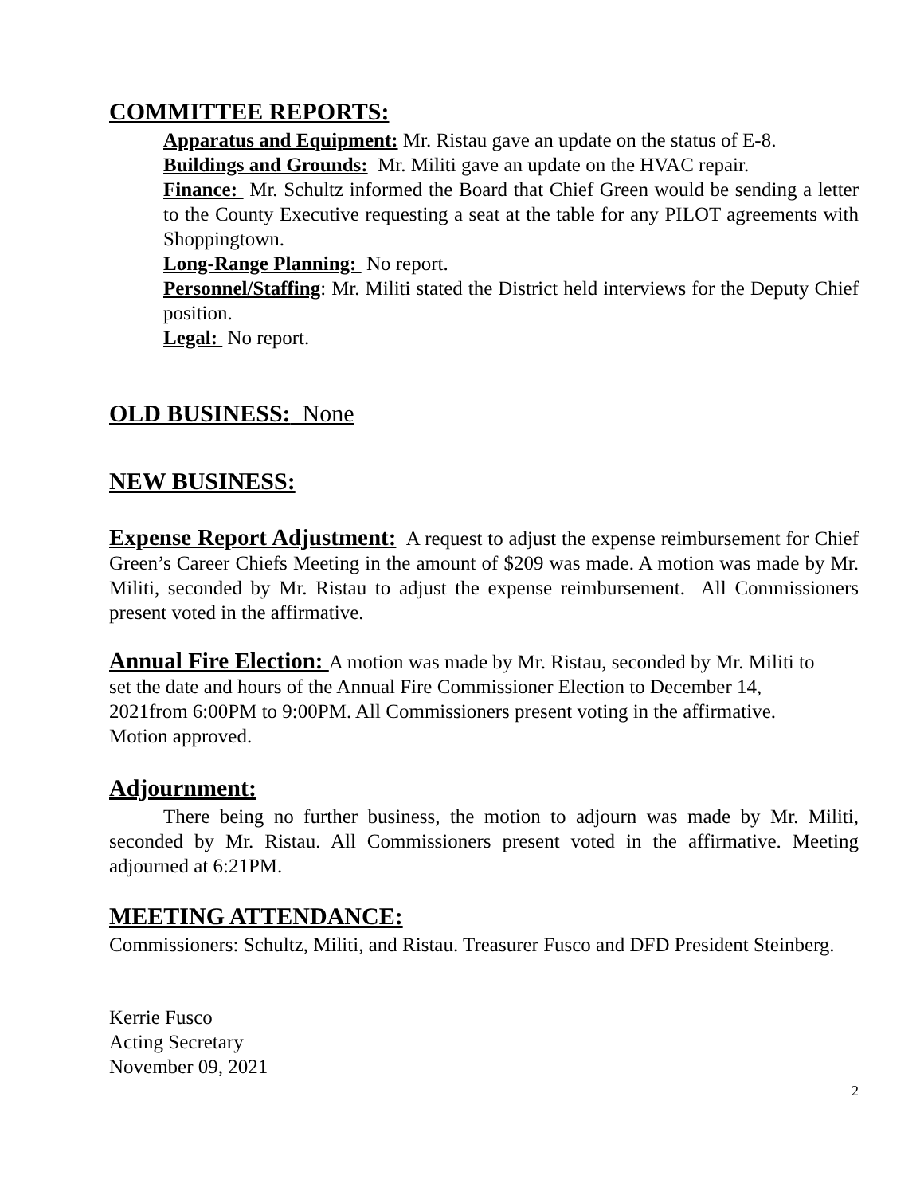COMMITTEE REPORTS:
Apparatus and Equipment: Mr. Ristau gave an update on the status of E-8.
Buildings and Grounds: Mr. Militi gave an update on the HVAC repair.
Finance: Mr. Schultz informed the Board that Chief Green would be sending a letter to the County Executive requesting a seat at the table for any PILOT agreements with Shoppingtown.
Long-Range Planning: No report.
Personnel/Staffing: Mr. Militi stated the District held interviews for the Deputy Chief position.
Legal: No report.
OLD BUSINESS: None
NEW BUSINESS:
Expense Report Adjustment: A request to adjust the expense reimbursement for Chief Green’s Career Chiefs Meeting in the amount of $209 was made. A motion was made by Mr. Militi, seconded by Mr. Ristau to adjust the expense reimbursement. All Commissioners present voted in the affirmative.
Annual Fire Election: A motion was made by Mr. Ristau, seconded by Mr. Militi to
set the date and hours of the Annual Fire Commissioner Election to December 14,
2021from 6:00PM to 9:00PM. All Commissioners present voting in the affirmative.
Motion approved.
Adjournment:
There being no further business, the motion to adjourn was made by Mr. Militi, seconded by Mr. Ristau. All Commissioners present voted in the affirmative. Meeting adjourned at 6:21PM.
MEETING ATTENDANCE:
Commissioners: Schultz, Militi, and Ristau. Treasurer Fusco and DFD President Steinberg.
Kerrie Fusco
Acting Secretary
November 09, 2021
2